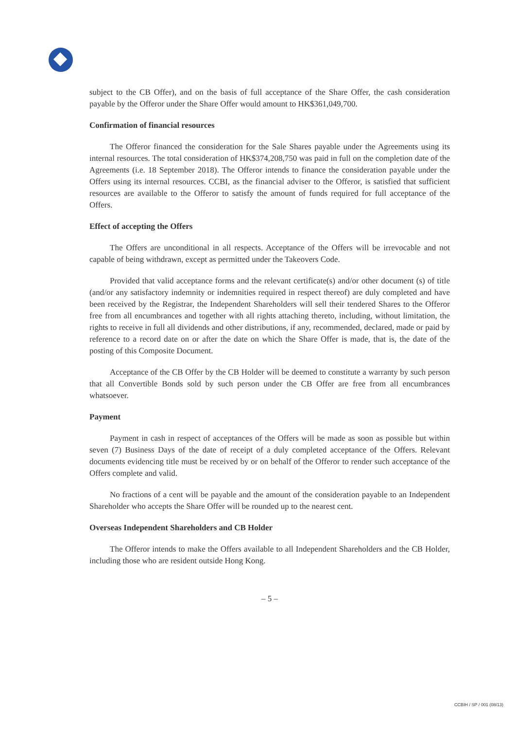subject to the CB Offer), and on the basis of full acceptance of the Share Offer, the cash consideration payable by the Offeror under the Share Offer would amount to HK$361,049,700.
Confirmation of financial resources
The Offeror financed the consideration for the Sale Shares payable under the Agreements using its internal resources. The total consideration of HK$374,208,750 was paid in full on the completion date of the Agreements (i.e. 18 September 2018). The Offeror intends to finance the consideration payable under the Offers using its internal resources. CCBI, as the financial adviser to the Offeror, is satisfied that sufficient resources are available to the Offeror to satisfy the amount of funds required for full acceptance of the Offers.
Effect of accepting the Offers
The Offers are unconditional in all respects. Acceptance of the Offers will be irrevocable and not capable of being withdrawn, except as permitted under the Takeovers Code.
Provided that valid acceptance forms and the relevant certificate(s) and/or other document (s) of title (and/or any satisfactory indemnity or indemnities required in respect thereof) are duly completed and have been received by the Registrar, the Independent Shareholders will sell their tendered Shares to the Offeror free from all encumbrances and together with all rights attaching thereto, including, without limitation, the rights to receive in full all dividends and other distributions, if any, recommended, declared, made or paid by reference to a record date on or after the date on which the Share Offer is made, that is, the date of the posting of this Composite Document.
Acceptance of the CB Offer by the CB Holder will be deemed to constitute a warranty by such person that all Convertible Bonds sold by such person under the CB Offer are free from all encumbrances whatsoever.
Payment
Payment in cash in respect of acceptances of the Offers will be made as soon as possible but within seven (7) Business Days of the date of receipt of a duly completed acceptance of the Offers. Relevant documents evidencing title must be received by or on behalf of the Offeror to render such acceptance of the Offers complete and valid.
No fractions of a cent will be payable and the amount of the consideration payable to an Independent Shareholder who accepts the Share Offer will be rounded up to the nearest cent.
Overseas Independent Shareholders and CB Holder
The Offeror intends to make the Offers available to all Independent Shareholders and the CB Holder, including those who are resident outside Hong Kong.
– 5 –
CCBIH / SP / 001 (08/13)